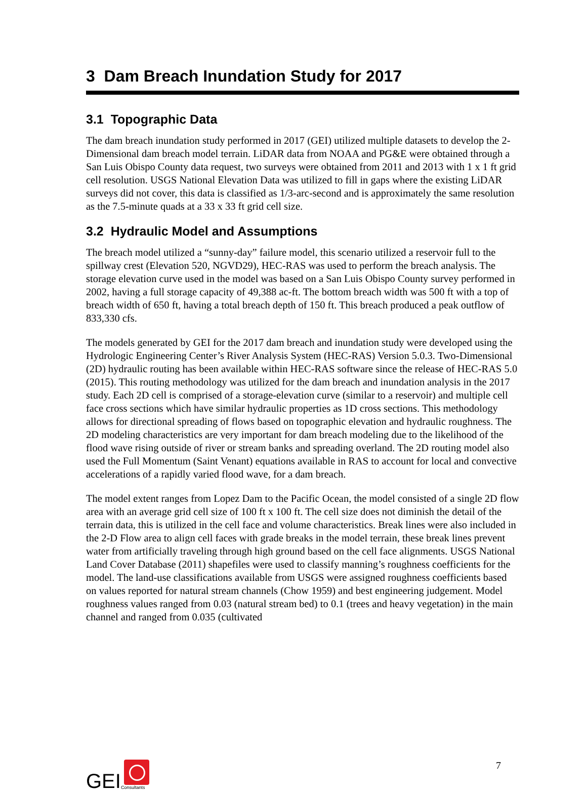3 Dam Breach Inundation Study for 2017
3.1 Topographic Data
The dam breach inundation study performed in 2017 (GEI) utilized multiple datasets to develop the 2-Dimensional dam breach model terrain. LiDAR data from NOAA and PG&E were obtained through a San Luis Obispo County data request, two surveys were obtained from 2011 and 2013 with 1 x 1 ft grid cell resolution. USGS National Elevation Data was utilized to fill in gaps where the existing LiDAR surveys did not cover, this data is classified as 1/3-arc-second and is approximately the same resolution as the 7.5-minute quads at a 33 x 33 ft grid cell size.
3.2 Hydraulic Model and Assumptions
The breach model utilized a “sunny-day” failure model, this scenario utilized a reservoir full to the spillway crest (Elevation 520, NGVD29), HEC-RAS was used to perform the breach analysis. The storage elevation curve used in the model was based on a San Luis Obispo County survey performed in 2002, having a full storage capacity of 49,388 ac-ft. The bottom breach width was 500 ft with a top of breach width of 650 ft, having a total breach depth of 150 ft. This breach produced a peak outflow of 833,330 cfs.
The models generated by GEI for the 2017 dam breach and inundation study were developed using the Hydrologic Engineering Center’s River Analysis System (HEC-RAS) Version 5.0.3. Two-Dimensional (2D) hydraulic routing has been available within HEC-RAS software since the release of HEC-RAS 5.0 (2015). This routing methodology was utilized for the dam breach and inundation analysis in the 2017 study. Each 2D cell is comprised of a storage-elevation curve (similar to a reservoir) and multiple cell face cross sections which have similar hydraulic properties as 1D cross sections. This methodology allows for directional spreading of flows based on topographic elevation and hydraulic roughness. The 2D modeling characteristics are very important for dam breach modeling due to the likelihood of the flood wave rising outside of river or stream banks and spreading overland. The 2D routing model also used the Full Momentum (Saint Venant) equations available in RAS to account for local and convective accelerations of a rapidly varied flood wave, for a dam breach.
The model extent ranges from Lopez Dam to the Pacific Ocean, the model consisted of a single 2D flow area with an average grid cell size of 100 ft x 100 ft. The cell size does not diminish the detail of the terrain data, this is utilized in the cell face and volume characteristics. Break lines were also included in the 2-D Flow area to align cell faces with grade breaks in the model terrain, these break lines prevent water from artificially traveling through high ground based on the cell face alignments. USGS National Land Cover Database (2011) shapefiles were used to classify manning’s roughness coefficients for the model. The land-use classifications available from USGS were assigned roughness coefficients based on values reported for natural stream channels (Chow 1959) and best engineering judgement. Model roughness values ranged from 0.03 (natural stream bed) to 0.1 (trees and heavy vegetation) in the main channel and ranged from 0.035 (cultivated
GEI
Consultants
7